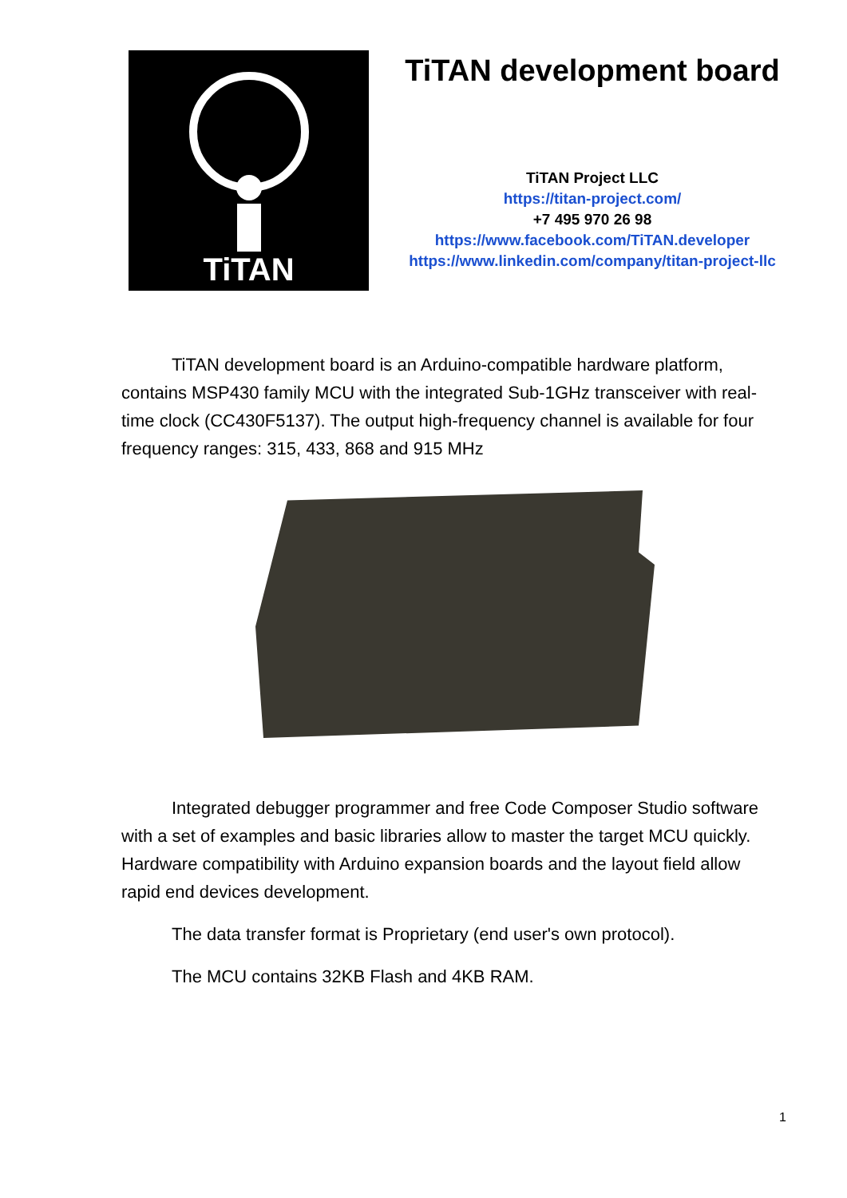TiTAN
TiTAN development board
TiTAN Project LLC
https://titan-project.com/
+7 495 970 26 98
https://www.facebook.com/TiTAN.developer
https://www.linkedin.com/company/titan-project-llc
TiTAN development board is an Arduino-compatible hardware platform, contains MSP430 family MCU with the integrated Sub-1GHz transceiver with real-time clock (CC430F5137). The output high-frequency channel is available for four frequency ranges: 315, 433, 868 and 915 MHz
Integrated debugger programmer and free Code Composer Studio software with a set of examples and basic libraries allow to master the target MCU quickly. Hardware compatibility with Arduino expansion boards and the layout field allow rapid end devices development.
The data transfer format is Proprietary (end user's own protocol).
The MCU contains 32KB Flash and 4KB RAM.
1